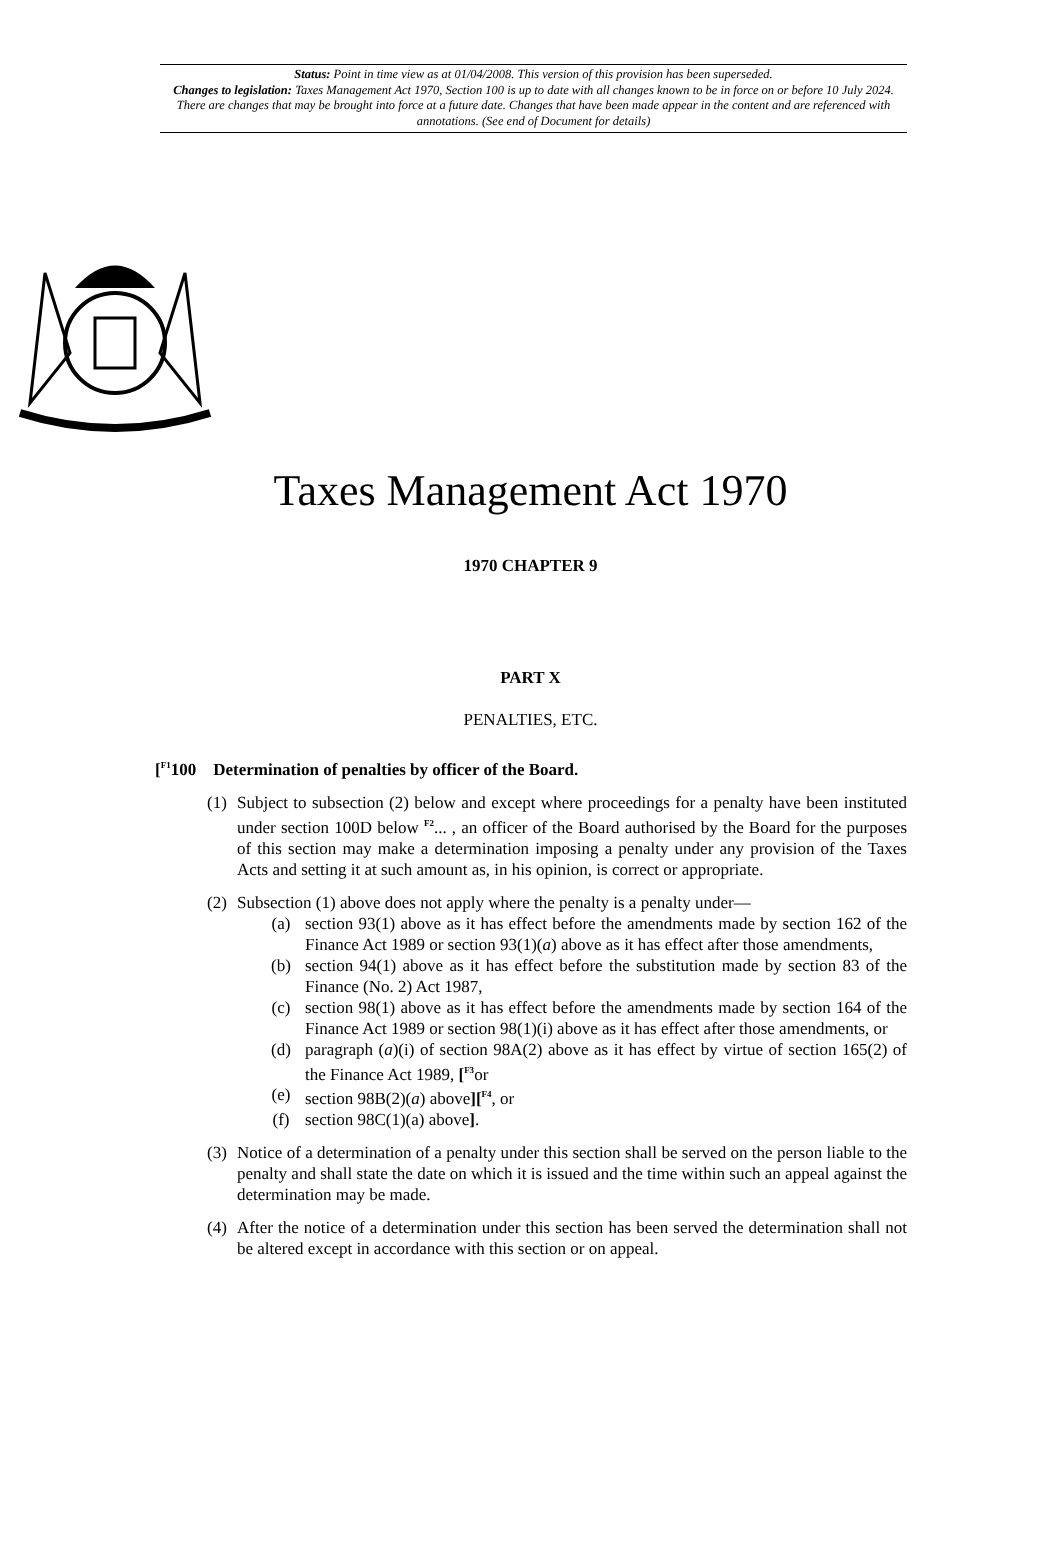Status: Point in time view as at 01/04/2008. This version of this provision has been superseded.
Changes to legislation: Taxes Management Act 1970, Section 100 is up to date with all changes known to be in force on or before 10 July 2024. There are changes that may be brought into force at a future date. Changes that have been made appear in the content and are referenced with annotations. (See end of Document for details)
Taxes Management Act 1970
1970 CHAPTER 9
PART X
PENALTIES, ETC.
[<sup>F1</sup>100 Determination of penalties by officer of the Board.
(1) Subject to subsection (2) below and except where proceedings for a penalty have been instituted under section 100D below <sup>F2</sup>... , an officer of the Board authorised by the Board for the purposes of this section may make a determination imposing a penalty under any provision of the Taxes Acts and setting it at such amount as, in his opinion, is correct or appropriate.
(2) Subsection (1) above does not apply where the penalty is a penalty under—
(a) section 93(1) above as it has effect before the amendments made by section 162 of the Finance Act 1989 or section 93(1)(a) above as it has effect after those amendments,
(b) section 94(1) above as it has effect before the substitution made by section 83 of the Finance (No. 2) Act 1987,
(c) section 98(1) above as it has effect before the amendments made by section 164 of the Finance Act 1989 or section 98(1)(i) above as it has effect after those amendments, or
(d) paragraph (a)(i) of section 98A(2) above as it has effect by virtue of section 165(2) of the Finance Act 1989, [<sup>F3</sup>or
(e) section 98B(2)(a) above][<sup>F4</sup>, or
(f) section 98C(1)(a) above].
(3) Notice of a determination of a penalty under this section shall be served on the person liable to the penalty and shall state the date on which it is issued and the time within such an appeal against the determination may be made.
(4) After the notice of a determination under this section has been served the determination shall not be altered except in accordance with this section or on appeal.